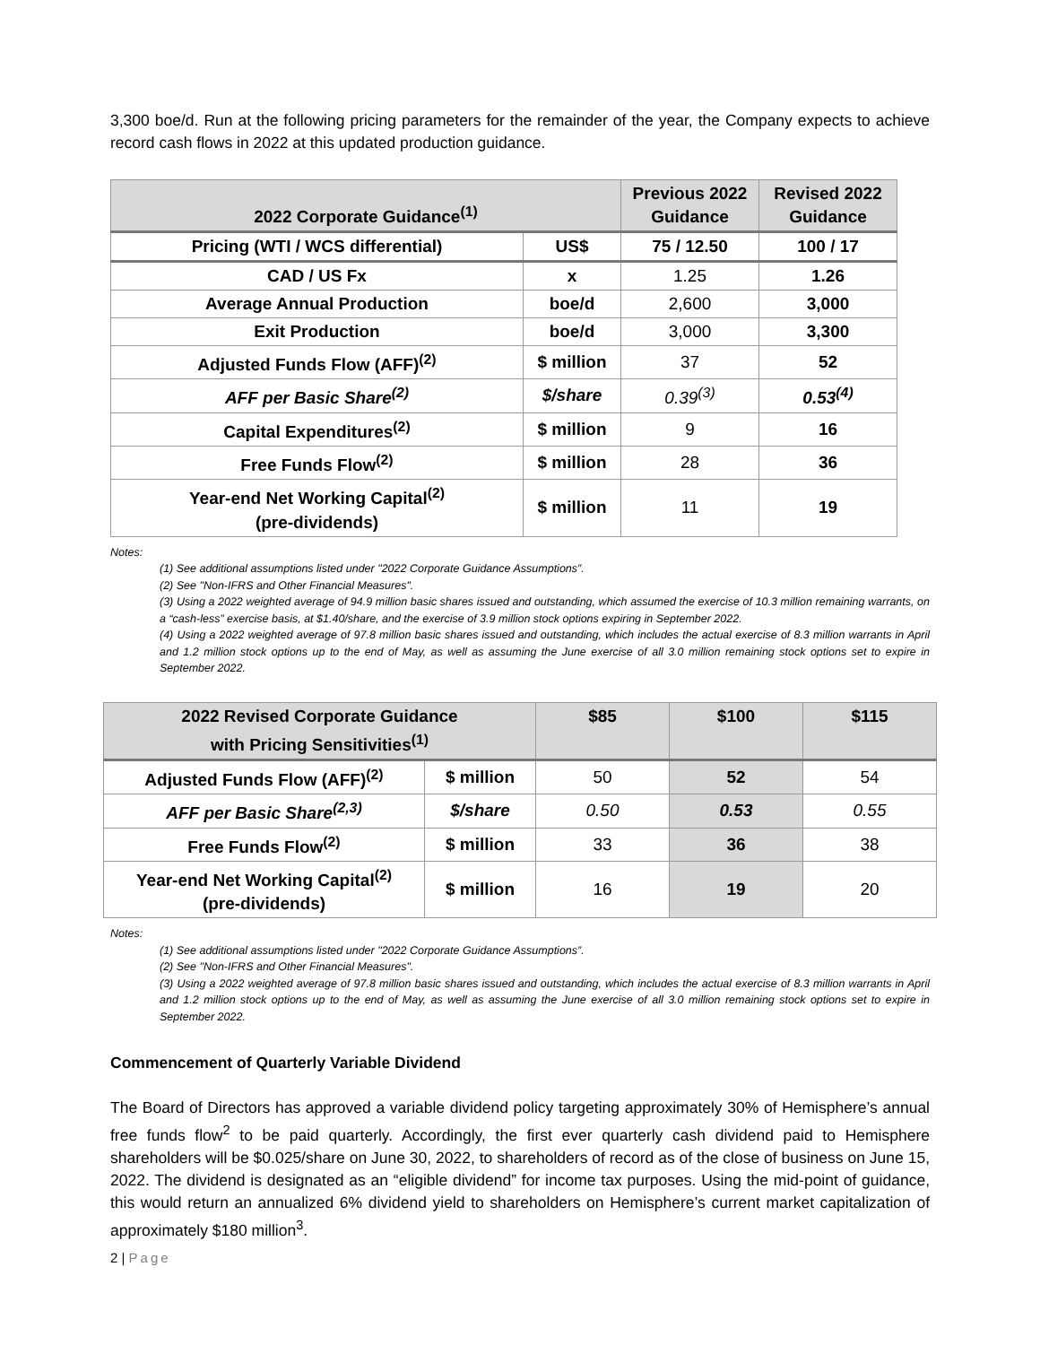3,300 boe/d. Run at the following pricing parameters for the remainder of the year, the Company expects to achieve record cash flows in 2022 at this updated production guidance.
| 2022 Corporate Guidance<sup>(1)</sup> | | Previous 2022 Guidance | Revised 2022 Guidance |
| --- | --- | --- | --- |
| Pricing (WTI / WCS differential) | US$ | 75 / 12.50 | 100 / 17 |
| CAD / US Fx | x | 1.25 | 1.26 |
| Average Annual Production | boe/d | 2,600 | 3,000 |
| Exit Production | boe/d | 3,000 | 3,300 |
| Adjusted Funds Flow (AFF)<sup>(2)</sup> | $ million | 37 | 52 |
| AFF per Basic Share<sup>(2)</sup> | $/share | 0.39<sup>(3)</sup> | 0.53<sup>(4)</sup> |
| Capital Expenditures<sup>(2)</sup> | $ million | 9 | 16 |
| Free Funds Flow<sup>(2)</sup> | $ million | 28 | 36 |
| Year-end Net Working Capital<sup>(2)</sup> (pre-dividends) | $ million | 11 | 19 |
Notes:
(1) See additional assumptions listed under "2022 Corporate Guidance Assumptions”.
(2) See "Non-IFRS and Other Financial Measures".
(3) Using a 2022 weighted average of 94.9 million basic shares issued and outstanding, which assumed the exercise of 10.3 million remaining warrants, on a “cash-less” exercise basis, at $1.40/share, and the exercise of 3.9 million stock options expiring in September 2022.
(4) Using a 2022 weighted average of 97.8 million basic shares issued and outstanding, which includes the actual exercise of 8.3 million warrants in April and 1.2 million stock options up to the end of May, as well as assuming the June exercise of all 3.0 million remaining stock options set to expire in September 2022.
| 2022 Revised Corporate Guidance with Pricing Sensitivities<sup>(1)</sup> | | $85 | $100 | $115 |
| --- | --- | --- | --- | --- |
| Adjusted Funds Flow (AFF)<sup>(2)</sup> | $ million | 50 | 52 | 54 |
| AFF per Basic Share<sup>(2,3)</sup> | $/share | 0.50 | 0.53 | 0.55 |
| Free Funds Flow<sup>(2)</sup> | $ million | 33 | 36 | 38 |
| Year-end Net Working Capital<sup>(2)</sup> (pre-dividends) | $ million | 16 | 19 | 20 |
Notes:
(1) See additional assumptions listed under "2022 Corporate Guidance Assumptions”.
(2) See "Non-IFRS and Other Financial Measures".
(3) Using a 2022 weighted average of 97.8 million basic shares issued and outstanding, which includes the actual exercise of 8.3 million warrants in April and 1.2 million stock options up to the end of May, as well as assuming the June exercise of all 3.0 million remaining stock options set to expire in September 2022.
Commencement of Quarterly Variable Dividend
The Board of Directors has approved a variable dividend policy targeting approximately 30% of Hemisphere’s annual free funds flow<sup>2</sup> to be paid quarterly. Accordingly, the first ever quarterly cash dividend paid to Hemisphere shareholders will be $0.025/share on June 30, 2022, to shareholders of record as of the close of business on June 15, 2022. The dividend is designated as an “eligible dividend” for income tax purposes. Using the mid-point of guidance, this would return an annualized 6% dividend yield to shareholders on Hemisphere’s current market capitalization of approximately $180 million<sup>3</sup>.
2 | Page